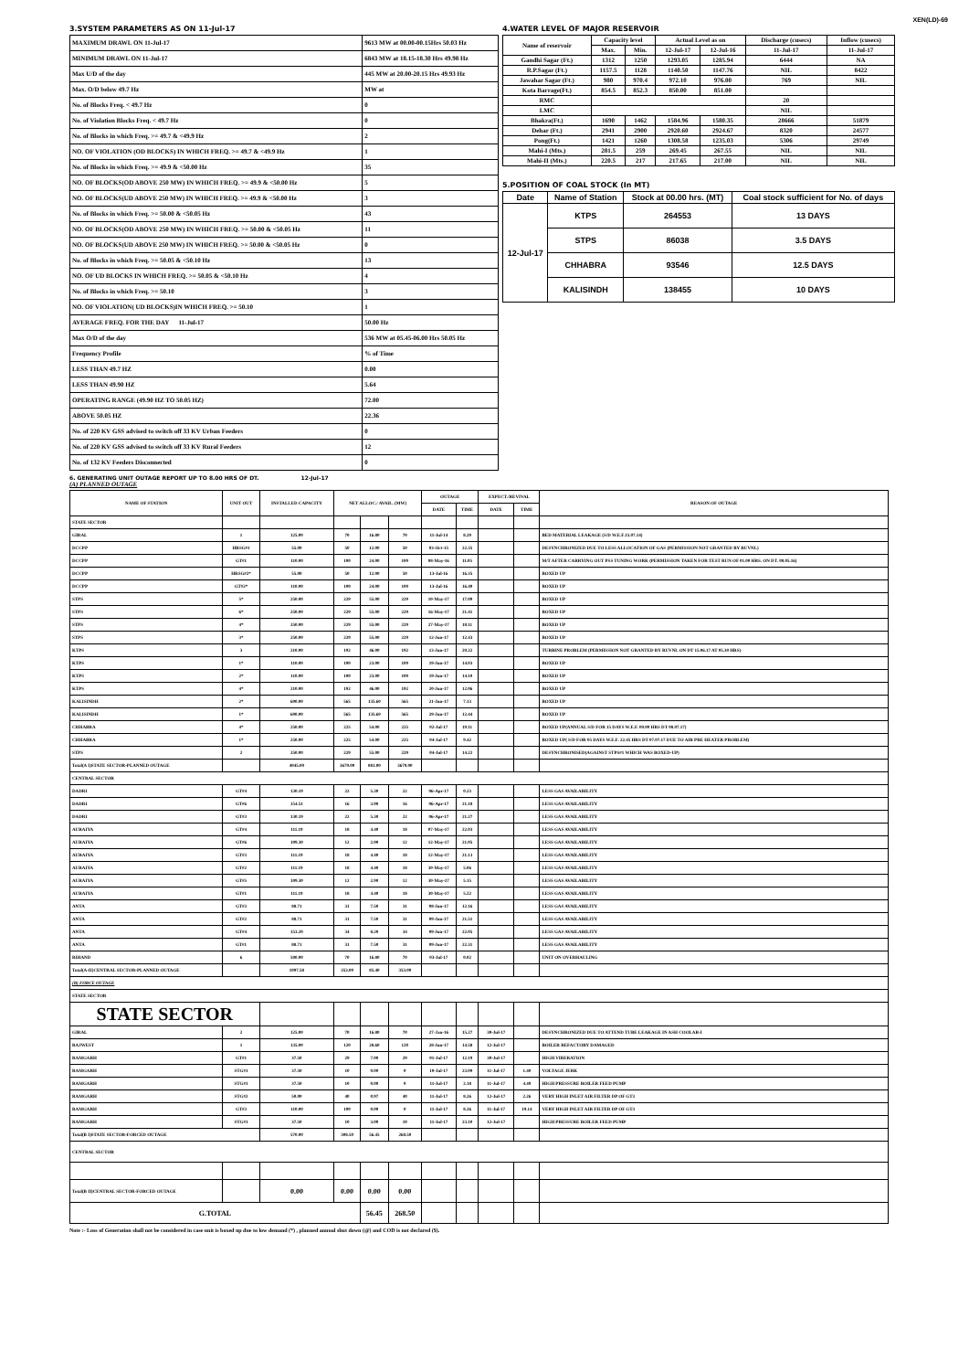XEN(LD)-69
3.SYSTEM PARAMETERS AS ON 11-Jul-17
| MAXIMUM DRAWL ON 11-Jul-17 | 9613 MW at 00.00-00.15Hrs 50.03 Hz |
| MINIMUM DRAWL ON 11-Jul-17 | 6843 MW at 18.15-18.30 Hrs 49.98 Hz |
| Max U/D of the day | 445 MW at 20.00-20.15 Hrs 49.93 Hz |
| Max. O/D below 49.7 Hz | MW at |
| No. of Blocks Freq. < 49.7 Hz | 0 |
| No. of Violation Blocks Freq. < 49.7 Hz | 0 |
| No. of Blocks in which Freq. >= 49.7 & <49.9 Hz | 2 |
| NO. OF VIOLATION (OD BLOCKS) IN WHICH FREQ. >= 49.7 & <49.9 Hz | 1 |
| No. of Blocks in which Freq. >= 49.9 & <50.00 Hz | 35 |
| NO. OF BLOCKS(OD ABOVE 250 MW) IN WHICH FREQ. >= 49.9 & <50.00 Hz | 5 |
| NO. OF BLOCKS(UD ABOVE 250 MW) IN WHICH FREQ. >= 49.9 & <50.00 Hz | 3 |
| No. of Blocks in which Freq. >= 50.00 & <50.05 Hz | 43 |
| NO. OF BLOCKS(OD ABOVE 250 MW) IN WHICH FREQ. >= 50.00 & <50.05 Hz | 11 |
| NO. OF BLOCKS(UD ABOVE 250 MW) IN WHICH FREQ. >= 50.00 & <50.05 Hz | 0 |
| No. of Blocks in which Freq. >= 50.05 & <50.10 Hz | 13 |
| NO. OF UD BLOCKS IN WHICH FREQ. >= 50.05 & <50.10 Hz | 4 |
| No. of Blocks in which Freq. >= 50.10 | 3 |
| NO. OF VIOLATION( UD BLOCKS)IN WHICH FREQ. >= 50.10 | 1 |
| AVERAGE FREQ. FOR THE DAY 11-Jul-17 | 50.00 Hz |
| Max O/D of the day | 536 MW at 05.45-06.00 Hrs 50.05 Hz |
| Frequency Profile | % of Time |
| LESS THAN 49.7 HZ | 0.00 |
| LESS THAN 49.90 HZ | 5.64 |
| OPERATING RANGE (49.90 HZ TO 50.05 HZ) | 72.00 |
| ABOVE 50.05 HZ | 22.36 |
| No. of 220 KV GSS advised to switch off 33 KV Urban Feeders | 0 |
| No. of 220 KV GSS advised to switch off 33 KV Rural Feeders | 12 |
| No. of 132 KV Feeders Disconnected | 0 |
4.WATER LEVEL OF MAJOR RESERVOIR
| Name of reservoir | Capacity level | | Actual Level as on | | Discharge (cusecs) | Inflow (cusecs) |
| --- | --- | --- | --- | --- | --- | --- |
| | Max. | Min. | 12-Jul-17 | 12-Jul-16 | 11-Jul-17 | 11-Jul-17 |
| Gandhi Sagar (Ft.) | 1312 | 1250 | 1293.05 | 1285.94 | 6444 | NA |
| R.P.Sagar (Ft.) | 1157.5 | 1128 | 1140.50 | 1147.76 | NIL | 8422 |
| Jawahar Sagar (Ft.) | 980 | 970.4 | 972.10 | 976.00 | 769 | NIL |
| Kota Barrage(Ft.) | 854.5 | 852.3 | 850.00 | 851.00 | | |
| RMC | | | | | 20 | |
| LMC | | | | | NIL | |
| Bhakra(Ft.) | 1690 | 1462 | 1584.96 | 1580.35 | 28666 | 51879 |
| Dehar (Ft.) | 2941 | 2900 | 2920.60 | 2924.67 | 8320 | 24577 |
| Pong(Ft.) | 1421 | 1260 | 1308.58 | 1235.03 | 5306 | 29749 |
| Mahi-I (Mts.) | 281.5 | 259 | 269.45 | 267.55 | NIL | NIL |
| Mahi-II (Mts.) | 220.5 | 217 | 217.65 | 217.00 | NIL | NIL |
5.POSITION OF COAL STOCK (In MT)
| Date | Name of Station | Stock at 00.00 hrs. (MT) | Coal stock sufficient for No. of days |
| --- | --- | --- | --- |
| 12-Jul-17 | KTPS | 264553 | 13 DAYS |
| | STPS | 86038 | 3.5 DAYS |
| | CHHABRA | 93546 | 12.5 DAYS |
| | KALISINDH | 138455 | 10 DAYS |
6. GENERATING UNIT OUTAGE REPORT UP TO 8.00 HRS OF DT. 12-Jul-17
(A) PLANNED OUTAGE
| NAME OF STATION | UNIT OUT | INSTALLED CAPACITY | NET ALLOC./ AVAIL. (MW) | | | OUTAGE | | EXPECT./REVIVAL | | REASON OF OUTAGE |
| --- | --- | --- | --- | --- | --- | --- | --- | --- | --- | --- |
| | | | | | | DATE | TIME | DATE | TIME | |
| STATE SECTOR | | | | | | | | | | |
| GIRAL | 1 | 125.00 | 70 | 16.80 | 70 | 11-Jul-14 | 8.20 | | | BED MATERIAL LEAKAGE (S/D W.E.F.15.07.14) |
| DCCPP | HRSG#1 | 55.00 | 50 | 12.00 | 50 | 03-Oct-15 | 22.35 | | | DESYNCHRONIZED DUE TO LESS ALLOCATION OF GAS (PERMISSION NOT GRANTED BY RUVNL) |
| DCCPP | GT#1 | 110.00 | 100 | 24.00 | 100 | 08-May-16 | 11.05 | | | M/T AFTER CARRYING OUT PSS TUNING WORK (PERMISSION TAKEN FOR TEST RUN OF 01.00 HRS. ON DT. 08.05.16) |
| DCCPP | HRSG#2* | 55.00 | 50 | 12.00 | 50 | 13-Jul-16 | 16.35 | | | BOXED UP |
| DCCPP | GT#2* | 110.00 | 100 | 24.00 | 100 | 13-Jul-16 | 16.40 | | | BOXED UP |
| STPS | 5* | 250.00 | 229 | 55.00 | 229 | 10-May-17 | 17.00 | | | BOXED UP |
| STPS | 6* | 250.00 | 229 | 55.00 | 229 | 16-May-17 | 21.41 | | | BOXED UP |
| STPS | 4* | 250.00 | 229 | 55.00 | 229 | 27-May-17 | 18.11 | | | BOXED UP |
| STPS | 3* | 250.00 | 229 | 55.00 | 229 | 12-Jun-17 | 12.43 | | | BOXED UP |
| KTPS | 3 | 210.00 | 192 | 46.00 | 192 | 13-Jun-17 | 20.22 | | | TURBINE PROBLEM (PERMISSION NOT GRANTED BY RUVNL ON DT 15.06.17 AT 05.30 HRS) |
| KTPS | 1* | 110.00 | 100 | 23.00 | 100 | 19-Jun-17 | 14.03 | | | BOXED UP |
| KTPS | 2* | 110.00 | 100 | 23.00 | 100 | 19-Jun-17 | 14.10 | | | BOXED UP |
| KTPS | 4* | 210.00 | 192 | 46.00 | 192 | 20-Jun-17 | 12.06 | | | BOXED UP |
| KALISINDH | 2* | 600.00 | 565 | 135.60 | 565 | 21-Jun-17 | 7.13 | | | BOXED UP |
| KALISINDH | 1* | 600.00 | 565 | 135.60 | 565 | 29-Jun-17 | 12.44 | | | BOXED UP |
| CHHABRA | 4* | 250.00 | 225 | 54.00 | 225 | 02-Jul-17 | 19.11 | | | BOXED UP(ANNUAL S/D FOR 15 DAYS W.E.F. 00.00 HRS DT 08.07.17) |
| CHHABRA | 1* | 250.00 | 225 | 54.00 | 225 | 04-Jul-17 | 9.42 | | | BOXED UP( S/D FOR 05 DAYS W.E.F. 22.45 HRS DT 07.07.17 DUE TO AIR PRE HEATER PROBLEM) |
| STPS | 2 | 250.00 | 229 | 55.00 | 229 | 04-Jul-17 | 14.22 | | | DESYNCHRONISED(AGAINST STPS#1 WHICH WAS BOXED-UP) |
| Total(A I)STATE SECTOR-PLANNED OUTAGE | | 4045.00 | 3679.00 | 881.00 | 3679.00 | | | | | |
| CENTRAL SECTOR | | | | | | | | | | |
| DADRI | GT#4 | 130.19 | 22 | 5.30 | 22 | 06-Apr-17 | 0.23 | | | LESS GAS AVAILABILITY |
| DADRI | GT#6 | 154.51 | 16 | 3.90 | 16 | 06-Apr-17 | 21.18 | | | LESS GAS AVAILABILITY |
| DADRI | GT#3 | 130.19 | 22 | 5.30 | 22 | 06-Apr-17 | 21.27 | | | LESS GAS AVAILABILITY |
| AURAIYA | GT#4 | 111.19 | 18 | 4.40 | 18 | 07-May-17 | 22.03 | | | LESS GAS AVAILABILITY |
| AURAIYA | GT#6 | 109.30 | 12 | 2.90 | 12 | 12-May-17 | 21.05 | | | LESS GAS AVAILABILITY |
| AURAIYA | GT#3 | 111.19 | 18 | 4.40 | 18 | 12-May-17 | 21.13 | | | LESS GAS AVAILABILITY |
| AURAIYA | GT#2 | 111.19 | 18 | 4.40 | 18 | 30-May-17 | 5.06 | | | LESS GAS AVAILABILITY |
| AURAIYA | GT#5 | 109.30 | 12 | 2.90 | 12 | 30-May-17 | 5.15 | | | LESS GAS AVAILABILITY |
| AURAIYA | GT#1 | 111.19 | 18 | 4.40 | 18 | 30-May-17 | 5.22 | | | LESS GAS AVAILABILITY |
| ANTA | GT#3 | 88.71 | 31 | 7.50 | 31 | 08-Jun-17 | 12.16 | | | LESS GAS AVAILABILITY |
| ANTA | GT#2 | 88.71 | 31 | 7.50 | 31 | 09-Jun-17 | 21.51 | | | LESS GAS AVAILABILITY |
| ANTA | GT#4 | 153.20 | 34 | 8.20 | 34 | 09-Jun-17 | 22.05 | | | LESS GAS AVAILABILITY |
| ANTA | GT#1 | 88.71 | 31 | 7.50 | 31 | 09-Jun-17 | 22.31 | | | LESS GAS AVAILABILITY |
| RIHAND | 6 | 500.00 | 70 | 16.80 | 70 | 03-Jul-17 | 0.02 | | | UNIT ON OVERHAULING |
| Total(A-II)CENTRAL SECTOR-PLANNED OUTAGE | | 1997.58 | 353.00 | 85.40 | 353.00 | | | | | |
| (B) FORCE OUTAGE | | | | | | | | | | |
| STATE SECTOR | | | | | | | | | | |
| STATE SECTOR | | | | | | | | | | |
| GIRAL | 2 | 125.00 | 70 | 16.80 | 70 | 27-Jan-16 | 15.27 | 30-Jul-17 | | DESYNCHRONIZED DUE TO ATTEND TUBE LEAKAGE IN ASH COOLAR-I |
| RAJWEST | 1 | 135.00 | 120 | 28.60 | 120 | 28-Jun-17 | 14.58 | 12-Jul-17 | | BOILER REFACTORY DAMAGED |
| RAMGARH | GT#1 | 37.50 | 29 | 7.00 | 29 | 01-Jul-17 | 12.19 | 30-Jul-17 | | HIGH VIBERATION |
| RAMGARH | STG#1 | 37.50 | 10 | 0.00 | 0 | 10-Jul-17 | 23.09 | 11-Jul-17 | 1.40 | VOLTAGE JERK |
| RAMGARH | STG#1 | 37.50 | 10 | 0.00 | 0 | 11-Jul-17 | 2.18 | 11-Jul-17 | 4.49 | HIGH PRESSURE BOILER FEED PUMP |
| RAMGARH | STG#2 | 50.00 | 40 | 0.97 | 40 | 11-Jul-17 | 8.26 | 12-Jul-17 | 2.26 | VERY HIGH INLET AIR FILTER DP OF GT3 |
| RAMGARH | GT#3 | 110.00 | 100 | 0.00 | 0 | 11-Jul-17 | 8.26 | 11-Jul-17 | 19.14 | VERY HIGH INLET AIR FILTER DP OF GT3 |
| RAMGARH | STG#1 | 37.50 | 10 | 3.00 | 10 | 11-Jul-17 | 23.10 | 12-Jul-17 | | HIGH PRESSURE BOILER FEED PUMP |
| Total(B I)STATE SECTOR-FORCED OUTAGE | | 570.00 | 308.50 | 56.45 | 268.50 | | | | | |
| CENTRAL SECTOR | | | | | | | | | | |
| Total(B II)CENTRAL SECTOR-FORCED OUTAGE | | 0.00 | 0.00 | 0.00 | 0.00 | | | | | |
| G.TOTAL | | | | 56.45 | 268.50 | | | | | |
Note :- Loss of Generation shall not be considered in case unit is boxed up due to low demand (*) , planned annual shut down (@) and COD is not declared ($).